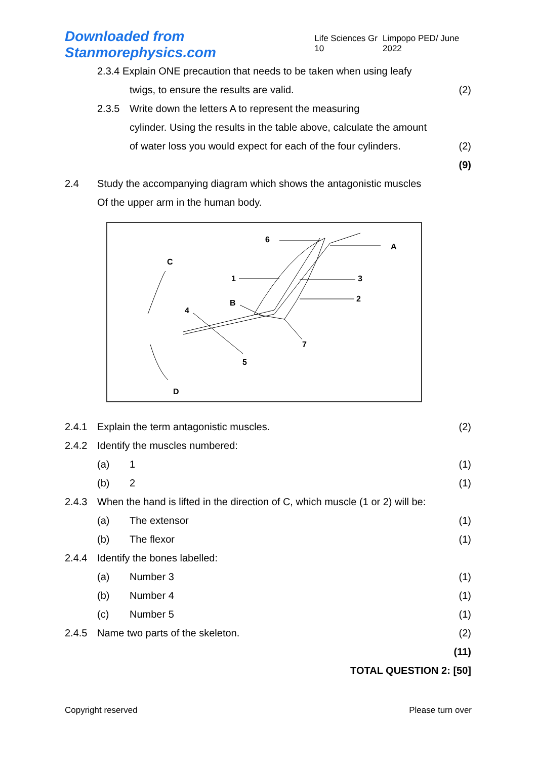Downloaded from Stanmorephysics.com Life Sciences Gr 10 Limpopo PED/ June 2022
2.3.4 Explain ONE precaution that needs to be taken when using leafy
twigs, to ensure the results are valid. (2)
2.3.5 Write down the letters A to represent the measuring
cylinder. Using the results in the table above, calculate the amount
of water loss you would expect for each of the four cylinders. (2)
(9)
2.4 Study the accompanying diagram which shows the antagonistic muscles
Of the upper arm in the human body.
C
6
A
1
3
2
B
4
7
5
D
2.4.1 Explain the term antagonistic muscles. (2)
2.4.2 Identify the muscles numbered:
(a) 1 (1)
(b) 2 (1)
2.4.3 When the hand is lifted in the direction of C, which muscle (1 or 2) will be:
(a) The extensor (1)
(b) The flexor (1)
2.4.4 Identify the bones labelled:
(a) Number 3 (1)
(b) Number 4 (1)
(c) Number 5 (1)
2.4.5 Name two parts of the skeleton. (2)
(11)
TOTAL QUESTION 2: [50]
Copyright reserved Please turn over